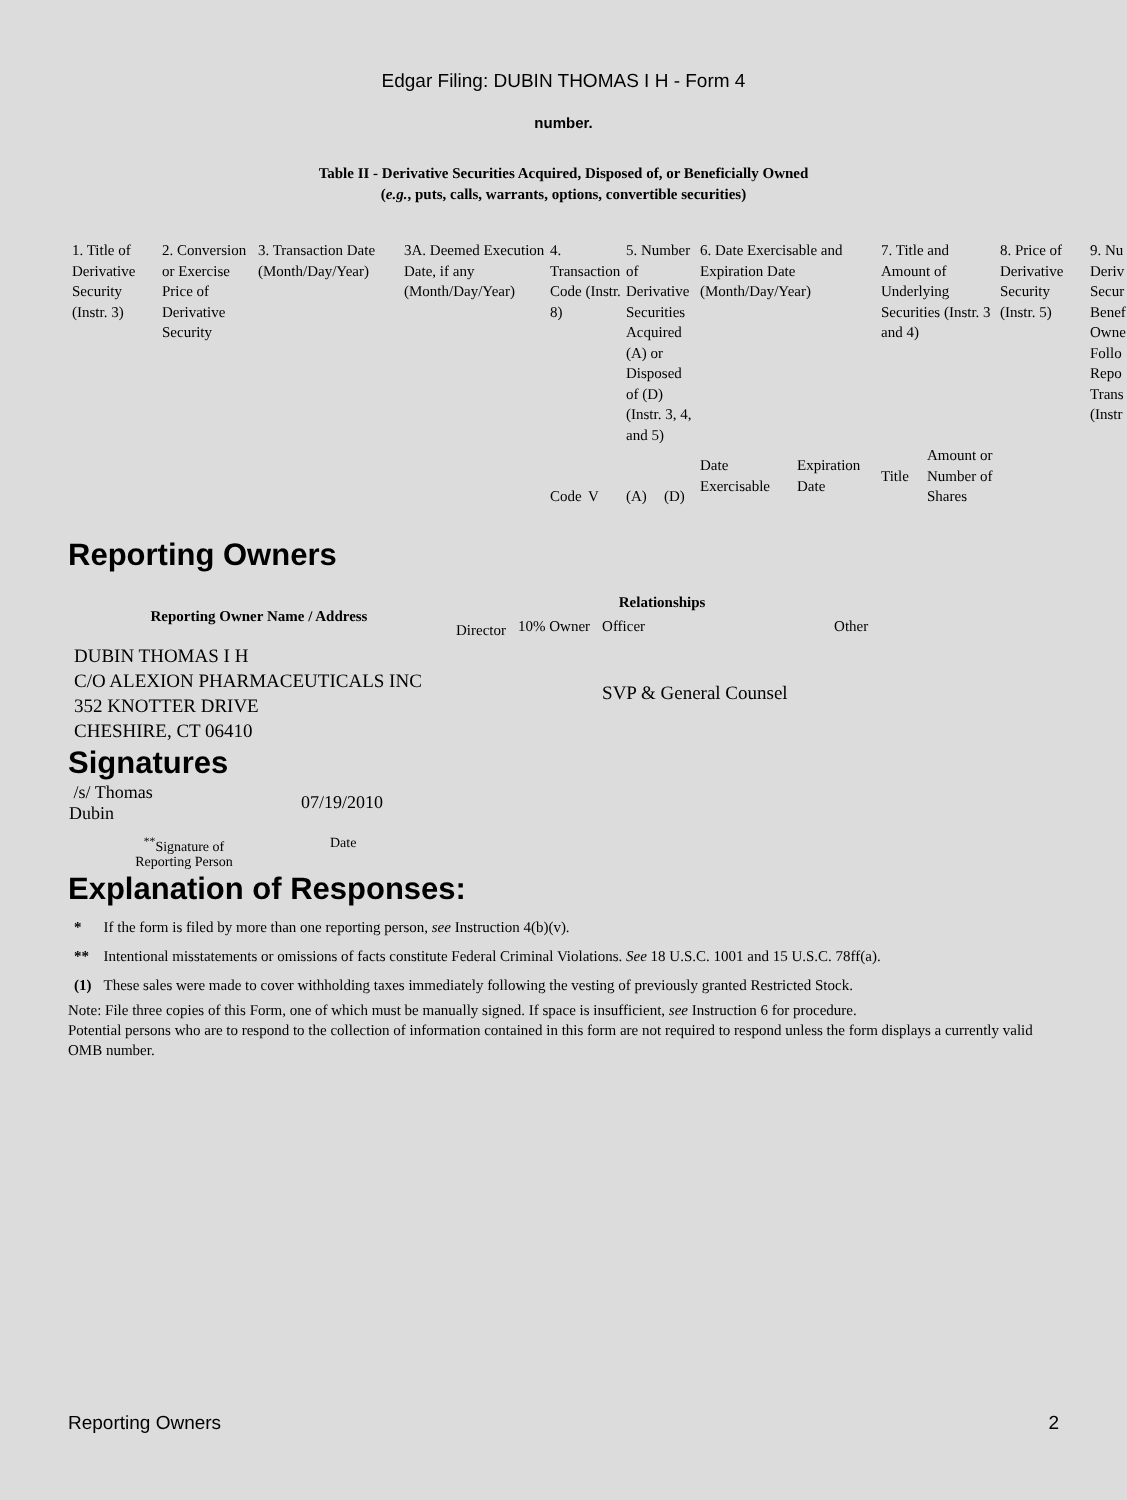Edgar Filing: DUBIN THOMAS I H - Form 4
number.
Table II - Derivative Securities Acquired, Disposed of, or Beneficially Owned
(e.g., puts, calls, warrants, options, convertible securities)
| 1. Title of Derivative Security (Instr. 3) | 2. Conversion or Exercise Price of Derivative Security | 3. Transaction Date (Month/Day/Year) | 3A. Deemed Execution Date, if any (Month/Day/Year) | 4. Transaction Code (Instr. 8) | | 5. Number of Derivative Securities Acquired (A) or Disposed of (D) (Instr. 3, 4, and 5) | | 6. Date Exercisable and Expiration Date (Month/Day/Year) | | 7. Title and Amount of Underlying Securities (Instr. 3 and 4) | | 8. Price of Derivative Security (Instr. 5) | 9. Nu Deriv Secur Benef Owne Follo Repo Trans (Instr |
| | | | | Code | V | (A) | (D) | Date Exercisable | Expiration Date | Title | Amount or Number of Shares | | |
Reporting Owners
| Reporting Owner Name / Address | Relationships | | | |
| --- | --- | --- | --- | --- |
| | Director | 10% Owner | Officer | Other |
| DUBIN THOMAS I H C/O ALEXION PHARMACEUTICALS INC 352 KNOTTER DRIVE CHESHIRE, CT 06410 | | | SVP & General Counsel | |
Signatures
| /s/ Thomas Dubin | 07/19/2010 |
| <sup>**</sup> Signature of Reporting Person | Date |
Explanation of Responses:
| * | If the form is filed by more than one reporting person, see Instruction 4(b)(v). |
| ** | Intentional misstatements or omissions of facts constitute Federal Criminal Violations. See 18 U.S.C. 1001 and 15 U.S.C. 78ff(a). |
| (1) | These sales were made to cover withholding taxes immediately following the vesting of previously granted Restricted Stock. |
Note: File three copies of this Form, one of which must be manually signed. If space is insufficient, see Instruction 6 for procedure.
Potential persons who are to respond to the collection of information contained in this form are not required to respond unless the form displays a currently valid OMB number.
Reporting Owners 2